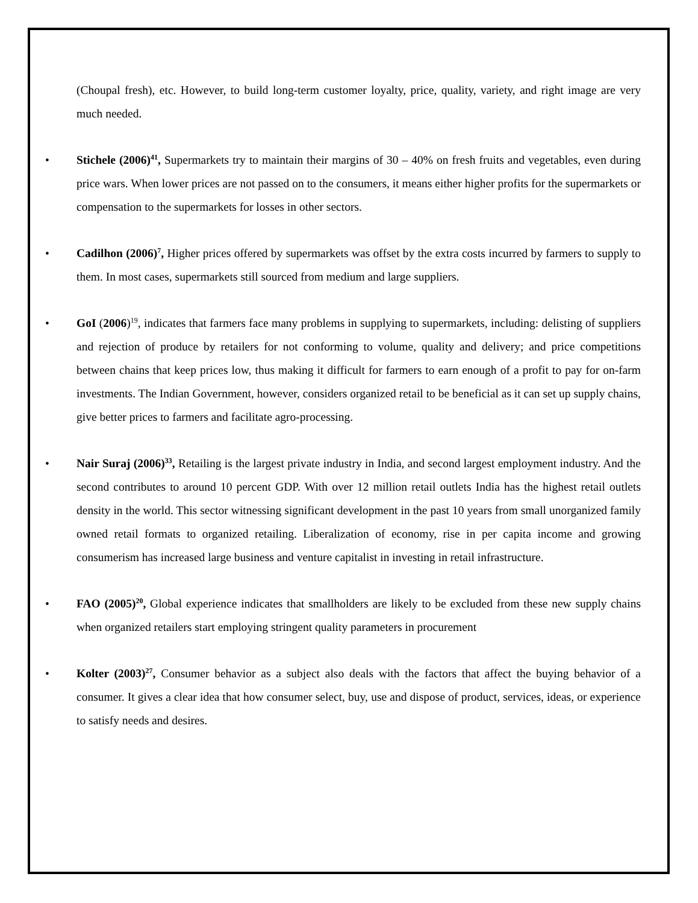(Choupal fresh), etc. However, to build long-term customer loyalty, price, quality, variety, and right image are very much needed.
• Stichele (2006)<sup>41</sup>, Supermarkets try to maintain their margins of 30 – 40% on fresh fruits and vegetables, even during price wars. When lower prices are not passed on to the consumers, it means either higher profits for the supermarkets or compensation to the supermarkets for losses in other sectors.
• Cadilhon (2006)<sup>7</sup>, Higher prices offered by supermarkets was offset by the extra costs incurred by farmers to supply to them. In most cases, supermarkets still sourced from medium and large suppliers.
• GoI (2006)<sup>19</sup>, indicates that farmers face many problems in supplying to supermarkets, including: delisting of suppliers and rejection of produce by retailers for not conforming to volume, quality and delivery; and price competitions between chains that keep prices low, thus making it difficult for farmers to earn enough of a profit to pay for on-farm investments. The Indian Government, however, considers organized retail to be beneficial as it can set up supply chains, give better prices to farmers and facilitate agro-processing.
• Nair Suraj (2006)<sup>33</sup>, Retailing is the largest private industry in India, and second largest employment industry. And the second contributes to around 10 percent GDP. With over 12 million retail outlets India has the highest retail outlets density in the world. This sector witnessing significant development in the past 10 years from small unorganized family owned retail formats to organized retailing. Liberalization of economy, rise in per capita income and growing consumerism has increased large business and venture capitalist in investing in retail infrastructure.
• FAO (2005)<sup>20</sup>, Global experience indicates that smallholders are likely to be excluded from these new supply chains when organized retailers start employing stringent quality parameters in procurement
• Kolter (2003)<sup>27</sup>, Consumer behavior as a subject also deals with the factors that affect the buying behavior of a consumer. It gives a clear idea that how consumer select, buy, use and dispose of product, services, ideas, or experience to satisfy needs and desires.